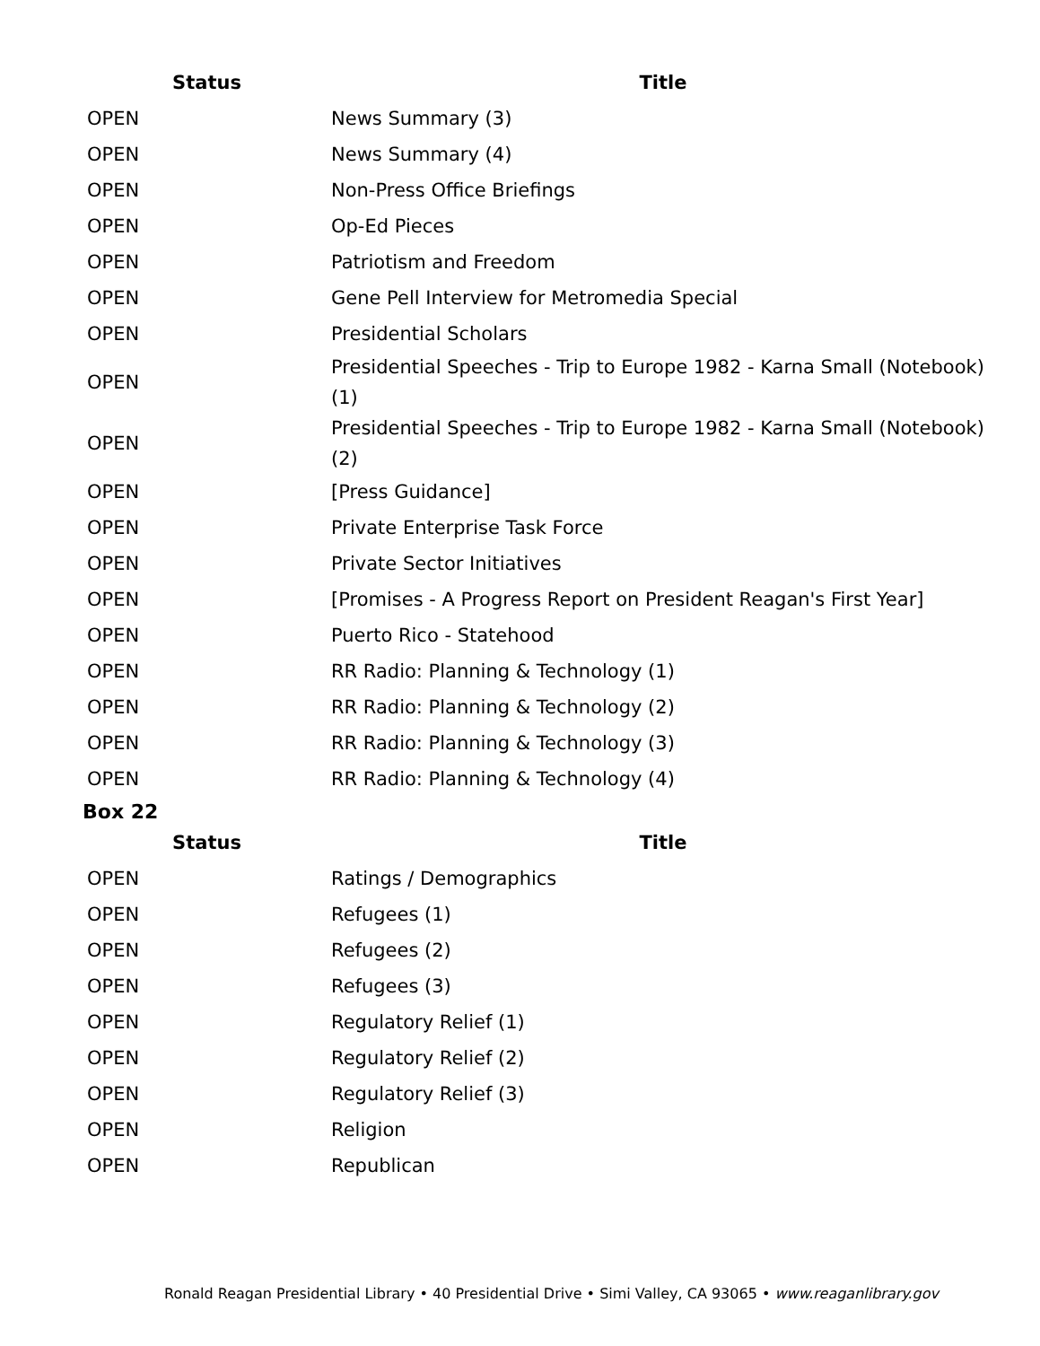| Status | Title |
| --- | --- |
| OPEN | News Summary (3) |
| OPEN | News Summary (4) |
| OPEN | Non-Press Office Briefings |
| OPEN | Op-Ed Pieces |
| OPEN | Patriotism and Freedom |
| OPEN | Gene Pell Interview for Metromedia Special |
| OPEN | Presidential Scholars |
| OPEN | Presidential Speeches - Trip to Europe 1982 - Karna Small (Notebook) (1) |
| OPEN | Presidential Speeches - Trip to Europe 1982 - Karna Small (Notebook) (2) |
| OPEN | [Press Guidance] |
| OPEN | Private Enterprise Task Force |
| OPEN | Private Sector Initiatives |
| OPEN | [Promises - A Progress Report on President Reagan's First Year] |
| OPEN | Puerto Rico - Statehood |
| OPEN | RR Radio: Planning & Technology (1) |
| OPEN | RR Radio: Planning & Technology (2) |
| OPEN | RR Radio: Planning & Technology (3) |
| OPEN | RR Radio: Planning & Technology (4) |
Box 22
| Status | Title |
| --- | --- |
| OPEN | Ratings / Demographics |
| OPEN | Refugees (1) |
| OPEN | Refugees (2) |
| OPEN | Refugees (3) |
| OPEN | Regulatory Relief (1) |
| OPEN | Regulatory Relief (2) |
| OPEN | Regulatory Relief (3) |
| OPEN | Religion |
| OPEN | Republican |
Ronald Reagan Presidential Library • 40 Presidential Drive • Simi Valley, CA 93065 • www.reaganlibrary.gov